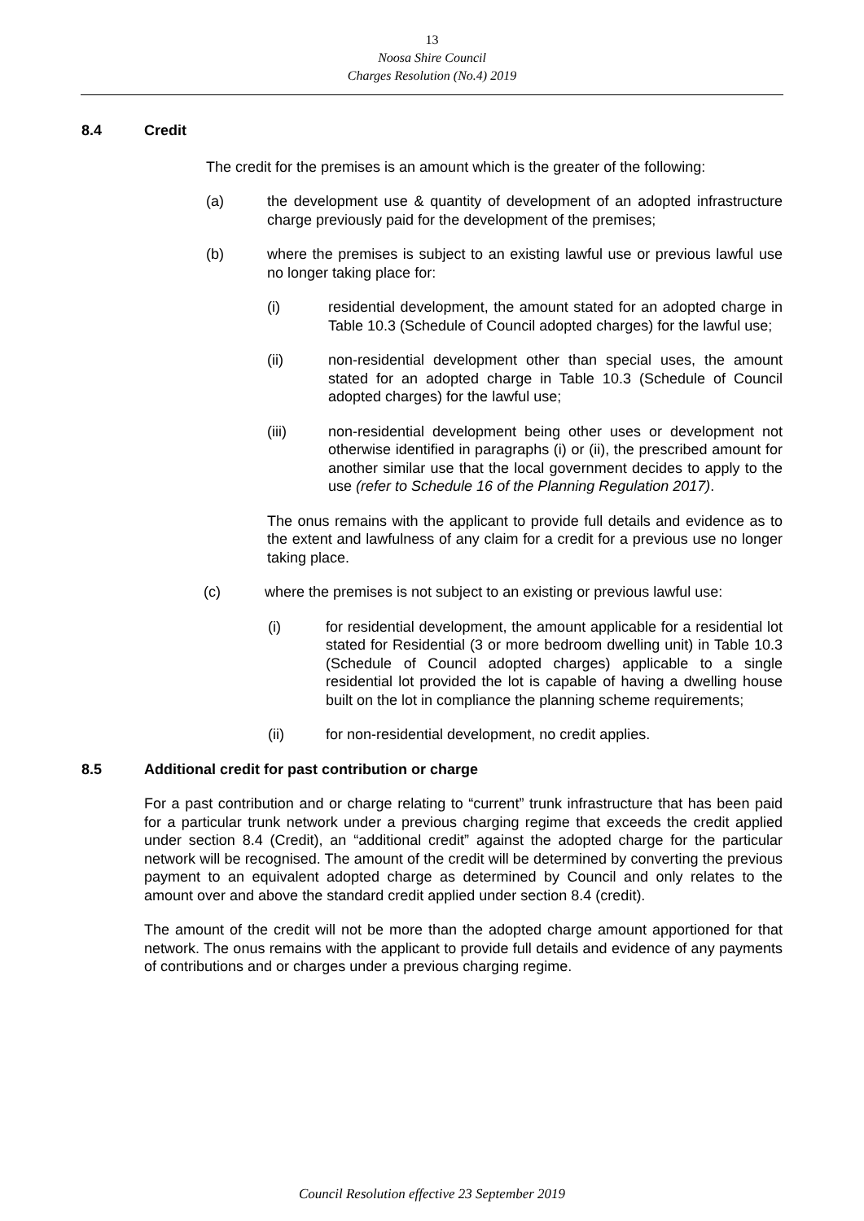13
Noosa Shire Council
Charges Resolution (No.4) 2019
8.4 Credit
The credit for the premises is an amount which is the greater of the following:
(a) the development use & quantity of development of an adopted infrastructure charge previously paid for the development of the premises;
(b) where the premises is subject to an existing lawful use or previous lawful use no longer taking place for:
(i) residential development, the amount stated for an adopted charge in Table 10.3 (Schedule of Council adopted charges) for the lawful use;
(ii) non-residential development other than special uses, the amount stated for an adopted charge in Table 10.3 (Schedule of Council adopted charges) for the lawful use;
(iii) non-residential development being other uses or development not otherwise identified in paragraphs (i) or (ii), the prescribed amount for another similar use that the local government decides to apply to the use (refer to Schedule 16 of the Planning Regulation 2017).
The onus remains with the applicant to provide full details and evidence as to the extent and lawfulness of any claim for a credit for a previous use no longer taking place.
(c) where the premises is not subject to an existing or previous lawful use:
(i) for residential development, the amount applicable for a residential lot stated for Residential (3 or more bedroom dwelling unit) in Table 10.3 (Schedule of Council adopted charges) applicable to a single residential lot provided the lot is capable of having a dwelling house built on the lot in compliance the planning scheme requirements;
(ii) for non-residential development, no credit applies.
8.5 Additional credit for past contribution or charge
For a past contribution and or charge relating to “current” trunk infrastructure that has been paid for a particular trunk network under a previous charging regime that exceeds the credit applied under section 8.4 (Credit), an “additional credit” against the adopted charge for the particular network will be recognised. The amount of the credit will be determined by converting the previous payment to an equivalent adopted charge as determined by Council and only relates to the amount over and above the standard credit applied under section 8.4 (credit).
The amount of the credit will not be more than the adopted charge amount apportioned for that network. The onus remains with the applicant to provide full details and evidence of any payments of contributions and or charges under a previous charging regime.
Council Resolution effective 23 September 2019